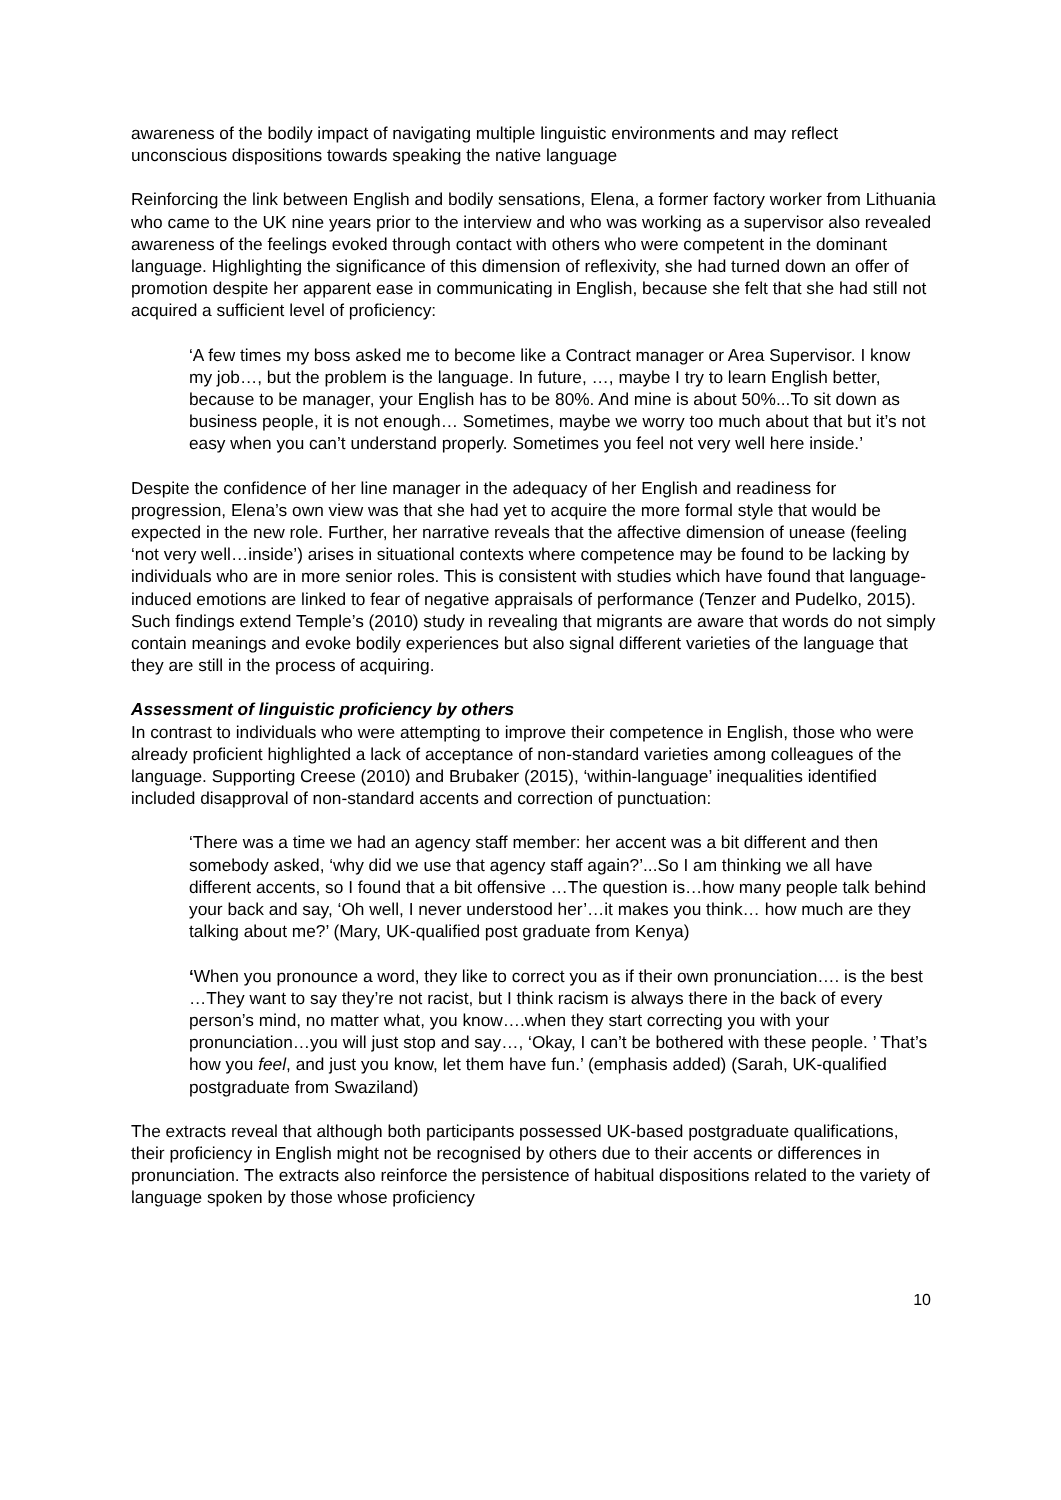awareness of the bodily impact of navigating multiple linguistic environments and may reflect unconscious dispositions towards speaking the native language
Reinforcing the link between English and bodily sensations, Elena, a former factory worker from Lithuania who came to the UK nine years prior to the interview and who was working as a supervisor also revealed awareness of the feelings evoked through contact with others who were competent in the dominant language. Highlighting the significance of this dimension of reflexivity, she had turned down an offer of promotion despite her apparent ease in communicating in English, because she felt that she had still not acquired a sufficient level of proficiency:
‘A few times my boss asked me to become like a Contract manager or Area Supervisor. I know my job…, but the problem is the language. In future, …, maybe I try to learn English better, because to be manager, your English has to be 80%. And mine is about 50%...To sit down as business people, it is not enough… Sometimes, maybe we worry too much about that but it’s not easy when you can’t understand properly. Sometimes you feel not very well here inside.’
Despite the confidence of her line manager in the adequacy of her English and readiness for progression, Elena’s own view was that she had yet to acquire the more formal style that would be expected in the new role. Further, her narrative reveals that the affective dimension of unease (feeling ‘not very well…inside’) arises in situational contexts where competence may be found to be lacking by individuals who are in more senior roles. This is consistent with studies which have found that language-induced emotions are linked to fear of negative appraisals of performance (Tenzer and Pudelko, 2015). Such findings extend Temple’s (2010) study in revealing that migrants are aware that words do not simply contain meanings and evoke bodily experiences but also signal different varieties of the language that they are still in the process of acquiring.
Assessment of linguistic proficiency by others
In contrast to individuals who were attempting to improve their competence in English, those who were already proficient highlighted a lack of acceptance of non-standard varieties among colleagues of the language. Supporting Creese (2010) and Brubaker (2015), ‘within-language’ inequalities identified included disapproval of non-standard accents and correction of punctuation:
‘There was a time we had an agency staff member: her accent was a bit different and then somebody asked, ‘why did we use that agency staff again?’...So I am thinking we all have different accents, so I found that a bit offensive …The question is…how many people talk behind your back and say, ‘Oh well, I never understood her’…it makes you think… how much are they talking about me?’ (Mary, UK-qualified post graduate from Kenya)
‘When you pronounce a word, they like to correct you as if their own pronunciation…. is the best …They want to say they’re not racist, but I think racism is always there in the back of every person’s mind, no matter what, you know….when they start correcting you with your pronunciation…you will just stop and say…, ‘Okay, I can’t be bothered with these people. ’ That’s how you feel, and just you know, let them have fun.’ (emphasis added) (Sarah, UK-qualified postgraduate from Swaziland)
The extracts reveal that although both participants possessed UK-based postgraduate qualifications, their proficiency in English might not be recognised by others due to their accents or differences in pronunciation. The extracts also reinforce the persistence of habitual dispositions related to the variety of language spoken by those whose proficiency
10